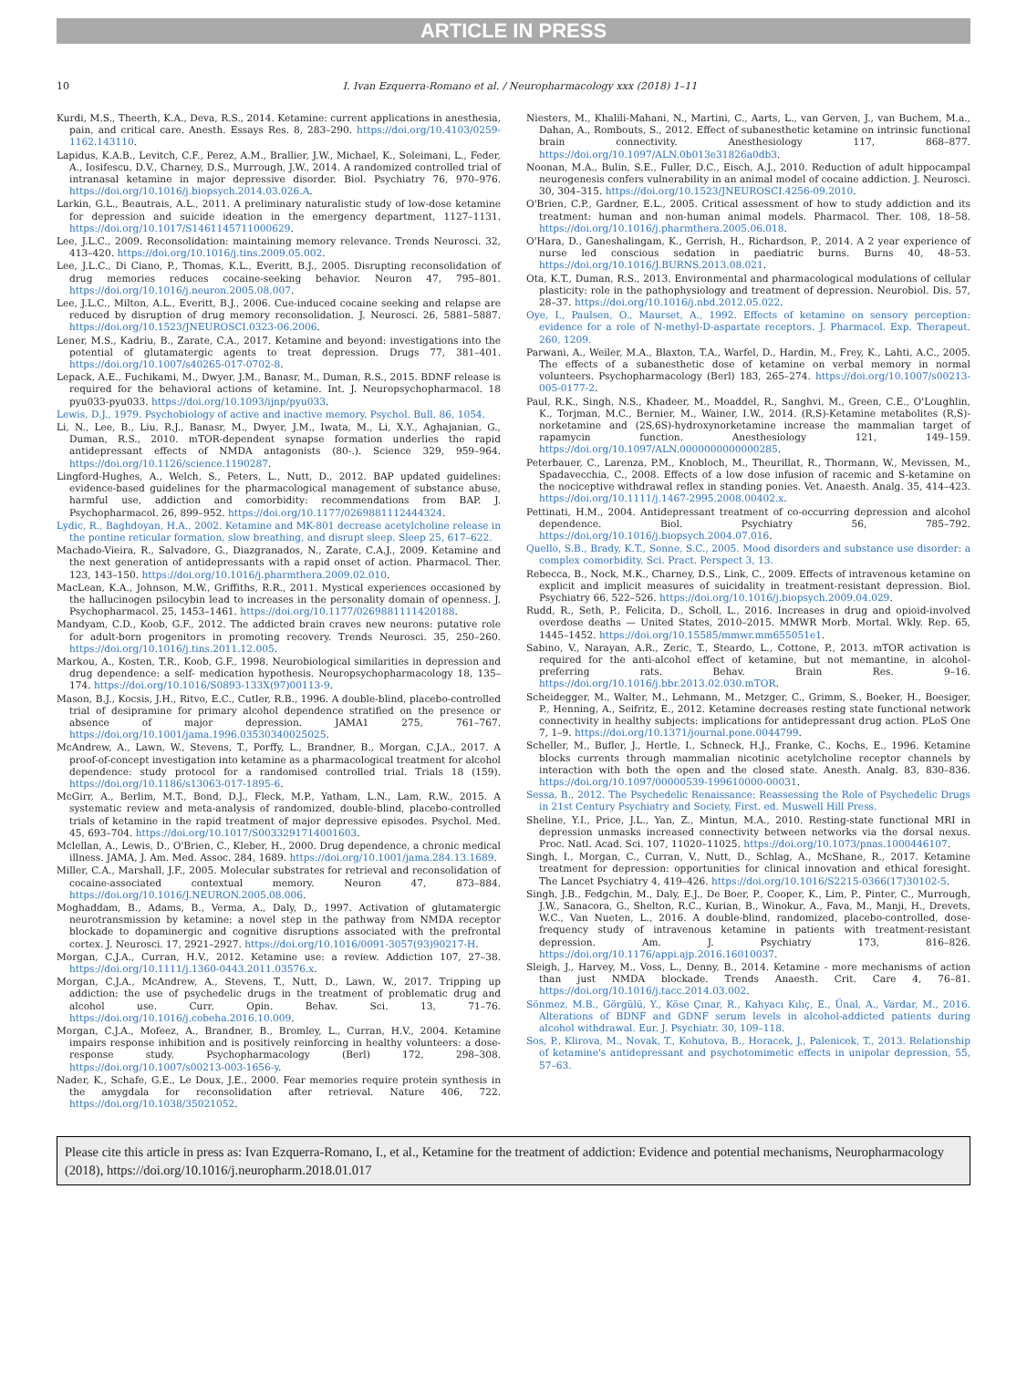ARTICLE IN PRESS
10 I. Ivan Ezquerra-Romano et al. / Neuropharmacology xxx (2018) 1–11
Kurdi, M.S., Theerth, K.A., Deva, R.S., 2014. Ketamine: current applications in anesthesia, pain, and critical care. Anesth. Essays Res. 8, 283–290. https://doi.org/10.4103/0259-1162.143110.
Lapidus, K.A.B., Levitch, C.F., Perez, A.M., Brallier, J.W., Michael, K., Soleimani, L., Feder, A., Iosifescu, D.V., Charney, D.S., Murrough, J.W., 2014. A randomized controlled trial of intranasal ketamine in major depressive disorder. Biol. Psychiatry 76, 970–976. https://doi.org/10.1016/j.biopsych.2014.03.026.A.
Larkin, G.L., Beautrais, A.L., 2011. A preliminary naturalistic study of low-dose ketamine for depression and suicide ideation in the emergency department, 1127–1131. https://doi.org/10.1017/S1461145711000629.
Lee, J.L.C., 2009. Reconsolidation: maintaining memory relevance. Trends Neurosci. 32, 413–420. https://doi.org/10.1016/j.tins.2009.05.002.
Lee, J.L.C., Di Ciano, P., Thomas, K.L., Everitt, B.J., 2005. Disrupting reconsolidation of drug memories reduces cocaine-seeking behavior. Neuron 47, 795–801. https://doi.org/10.1016/j.neuron.2005.08.007.
Lee, J.L.C., Milton, A.L., Everitt, B.J., 2006. Cue-induced cocaine seeking and relapse are reduced by disruption of drug memory reconsolidation. J. Neurosci. 26, 5881–5887. https://doi.org/10.1523/JNEUROSCI.0323-06.2006.
Lener, M.S., Kadriu, B., Zarate, C.A., 2017. Ketamine and beyond: investigations into the potential of glutamatergic agents to treat depression. Drugs 77, 381–401. https://doi.org/10.1007/s40265-017-0702-8.
Lepack, A.E., Fuchikami, M., Dwyer, J.M., Banasr, M., Duman, R.S., 2015. BDNF release is required for the behavioral actions of ketamine. Int. J. Neuropsychopharmacol. 18 pyu033-pyu033. https://doi.org/10.1093/ijnp/pyu033.
Lewis, D.J., 1979. Psychobiology of active and inactive memory. Psychol. Bull. 86, 1054.
Li, N., Lee, B., Liu, R.J., Banasr, M., Dwyer, J.M., Iwata, M., Li, X.Y., Aghajanian, G., Duman, R.S., 2010. mTOR-dependent synapse formation underlies the rapid antidepressant effects of NMDA antagonists (80-.). Science 329, 959–964. https://doi.org/10.1126/science.1190287.
Lingford-Hughes, A., Welch, S., Peters, L., Nutt, D., 2012. BAP updated guidelines: evidence-based guidelines for the pharmacological management of substance abuse, harmful use, addiction and comorbidity: recommendations from BAP. J. Psychopharmacol. 26, 899–952. https://doi.org/10.1177/0269881112444324.
Lydic, R., Baghdoyan, H.A., 2002. Ketamine and MK-801 decrease acetylcholine release in the pontine reticular formation, slow breathing, and disrupt sleep. Sleep 25, 617–622.
Machado-Vieira, R., Salvadore, G., Diazgranados, N., Zarate, C.A.J., 2009. Ketamine and the next generation of antidepressants with a rapid onset of action. Pharmacol. Ther. 123, 143–150. https://doi.org/10.1016/j.pharmthera.2009.02.010.
MacLean, K.A., Johnson, M.W., Griffiths, R.R., 2011. Mystical experiences occasioned by the hallucinogen psilocybin lead to increases in the personality domain of openness. J. Psychopharmacol. 25, 1453–1461. https://doi.org/10.1177/0269881111420188.
Mandyam, C.D., Koob, G.F., 2012. The addicted brain craves new neurons: putative role for adult-born progenitors in promoting recovery. Trends Neurosci. 35, 250–260. https://doi.org/10.1016/j.tins.2011.12.005.
Markou, A., Kosten, T.R., Koob, G.F., 1998. Neurobiological similarities in depression and drug dependence: a self- medication hypothesis. Neuropsychopharmacology 18, 135–174. https://doi.org/10.1016/S0893-133X(97)00113-9.
Mason, B.J., Kocsis, J.H., Ritvo, E.C., Cutler, R.B., 1996. A double-blind, placebo-controlled trial of desipramine for primary alcohol dependence stratified on the presence or absence of major depression. JAMA1 275, 761–767. https://doi.org/10.1001/jama.1996.03530340025025.
McAndrew, A., Lawn, W., Stevens, T., Porffy, L., Brandner, B., Morgan, C.J.A., 2017. A proof-of-concept investigation into ketamine as a pharmacological treatment for alcohol dependence: study protocol for a randomised controlled trial. Trials 18 (159). https://doi.org/10.1186/s13063-017-1895-6.
McGirr, A., Berlim, M.T., Bond, D.J., Fleck, M.P., Yatham, L.N., Lam, R.W., 2015. A systematic review and meta-analysis of randomized, double-blind, placebo-controlled trials of ketamine in the rapid treatment of major depressive episodes. Psychol. Med. 45, 693–704. https://doi.org/10.1017/S0033291714001603.
Mclellan, A., Lewis, D., O'Brien, C., Kleber, H., 2000. Drug dependence, a chronic medical illness. JAMA, J. Am. Med. Assoc. 284, 1689. https://doi.org/10.1001/jama.284.13.1689.
Miller, C.A., Marshall, J.F., 2005. Molecular substrates for retrieval and reconsolidation of cocaine-associated contextual memory. Neuron 47, 873–884. https://doi.org/10.1016/J.NEURON.2005.08.006.
Moghaddam, B., Adams, B., Verma, A., Daly, D., 1997. Activation of glutamatergic neurotransmission by ketamine: a novel step in the pathway from NMDA receptor blockade to dopaminergic and cognitive disruptions associated with the prefrontal cortex. J. Neurosci. 17, 2921–2927. https://doi.org/10.1016/0091-3057(93)90217-H.
Morgan, C.J.A., Curran, H.V., 2012. Ketamine use: a review. Addiction 107, 27–38. https://doi.org/10.1111/j.1360-0443.2011.03576.x.
Morgan, C.J.A., McAndrew, A., Stevens, T., Nutt, D., Lawn, W., 2017. Tripping up addiction: the use of psychedelic drugs in the treatment of problematic drug and alcohol use. Curr. Opin. Behav. Sci. 13, 71–76. https://doi.org/10.1016/j.cobeha.2016.10.009.
Morgan, C.J.A., Mofeez, A., Brandner, B., Bromley, L., Curran, H.V., 2004. Ketamine impairs response inhibition and is positively reinforcing in healthy volunteers: a dose-response study. Psychopharmacology (Berl) 172, 298–308. https://doi.org/10.1007/s00213-003-1656-y.
Nader, K., Schafe, G.E., Le Doux, J.E., 2000. Fear memories require protein synthesis in the amygdala for reconsolidation after retrieval. Nature 406, 722. https://doi.org/10.1038/35021052.
Niesters, M., Khalili-Mahani, N., Martini, C., Aarts, L., van Gerven, J., van Buchem, M.a., Dahan, A., Rombouts, S., 2012. Effect of subanesthetic ketamine on intrinsic functional brain connectivity. Anesthesiology 117, 868–877. https://doi.org/10.1097/ALN.0b013e31826a0db3.
Noonan, M.A., Bulin, S.E., Fuller, D.C., Eisch, A.J., 2010. Reduction of adult hippocampal neurogenesis confers vulnerability in an animal model of cocaine addiction. J. Neurosci. 30, 304–315. https://doi.org/10.1523/JNEUROSCI.4256-09.2010.
O'Brien, C.P., Gardner, E.L., 2005. Critical assessment of how to study addiction and its treatment: human and non-human animal models. Pharmacol. Ther. 108, 18–58. https://doi.org/10.1016/j.pharmthera.2005.06.018.
O'Hara, D., Ganeshalingam, K., Gerrish, H., Richardson, P., 2014. A 2 year experience of nurse led conscious sedation in paediatric burns. Burns 40, 48–53. https://doi.org/10.1016/J.BURNS.2013.08.021.
Ota, K.T., Duman, R.S., 2013. Environmental and pharmacological modulations of cellular plasticity: role in the pathophysiology and treatment of depression. Neurobiol. Dis. 57, 28–37. https://doi.org/10.1016/j.nbd.2012.05.022.
Oye, I., Paulsen, O., Maurset, A., 1992. Effects of ketamine on sensory perception: evidence for a role of N-methyl-D-aspartate receptors. J. Pharmacol. Exp. Therapeut. 260, 1209.
Parwani, A., Weiler, M.A., Blaxton, T.A., Warfel, D., Hardin, M., Frey, K., Lahti, A.C., 2005. The effects of a subanesthetic dose of ketamine on verbal memory in normal volunteers. Psychopharmacology (Berl) 183, 265–274. https://doi.org/10.1007/s00213-005-0177-2.
Paul, R.K., Singh, N.S., Khadeer, M., Moaddel, R., Sanghvi, M., Green, C.E., O'Loughlin, K., Torjman, M.C., Bernier, M., Wainer, I.W., 2014. (R,S)-Ketamine metabolites (R,S)-norketamine and (2S,6S)-hydroxynorketamine increase the mammalian target of rapamycin function. Anesthesiology 121, 149–159. https://doi.org/10.1097/ALN.0000000000000285.
Peterbauer, C., Larenza, P.M., Knobloch, M., Theurillat, R., Thormann, W., Mevissen, M., Spadavecchia, C., 2008. Effects of a low dose infusion of racemic and S-ketamine on the nociceptive withdrawal reflex in standing ponies. Vet. Anaesth. Analg. 35, 414–423. https://doi.org/10.1111/j.1467-2995.2008.00402.x.
Pettinati, H.M., 2004. Antidepressant treatment of co-occurring depression and alcohol dependence. Biol. Psychiatry 56, 785–792. https://doi.org/10.1016/j.biopsych.2004.07.016.
Quello, S.B., Brady, K.T., Sonne, S.C., 2005. Mood disorders and substance use disorder: a complex comorbidity. Sci. Pract. Perspect 3, 13.
Rebecca, B., Nock, M.K., Charney, D.S., Link, C., 2009. Effects of intravenous ketamine on explicit and implicit measures of suicidality in treatment-resistant depression. Biol. Psychiatry 66, 522–526. https://doi.org/10.1016/j.biopsych.2009.04.029.
Rudd, R., Seth, P., Felicita, D., Scholl, L., 2016. Increases in drug and opioid-involved overdose deaths — United States, 2010–2015. MMWR Morb. Mortal. Wkly. Rep. 65, 1445–1452. https://doi.org/10.15585/mmwr.mm655051e1.
Sabino, V., Narayan, A.R., Zeric, T., Steardo, L., Cottone, P., 2013. mTOR activation is required for the anti-alcohol effect of ketamine, but not memantine, in alcohol-preferring rats. Behav. Brain Res. 9–16. https://doi.org/10.1016/j.bbr.2013.02.030.mTOR.
Scheidegger, M., Walter, M., Lehmann, M., Metzger, C., Grimm, S., Boeker, H., Boesiger, P., Henning, A., Seifritz, E., 2012. Ketamine decreases resting state functional network connectivity in healthy subjects: implications for antidepressant drug action. PLoS One 7, 1–9. https://doi.org/10.1371/journal.pone.0044799.
Scheller, M., Bufler, J., Hertle, I., Schneck, H.J., Franke, C., Kochs, E., 1996. Ketamine blocks currents through mammalian nicotinic acetylcholine receptor channels by interaction with both the open and the closed state. Anesth. Analg. 83, 830–836. https://doi.org/10.1097/00000539-199610000-00031.
Sessa, B., 2012. The Psychedelic Renaissance: Reassessing the Role of Psychedelic Drugs in 21st Century Psychiatry and Society, First. ed. Muswell Hill Press.
Sheline, Y.I., Price, J.L., Yan, Z., Mintun, M.A., 2010. Resting-state functional MRI in depression unmasks increased connectivity between networks via the dorsal nexus. Proc. Natl. Acad. Sci. 107, 11020–11025. https://doi.org/10.1073/pnas.1000446107.
Singh, I., Morgan, C., Curran, V., Nutt, D., Schlag, A., McShane, R., 2017. Ketamine treatment for depression: opportunities for clinical innovation and ethical foresight. The Lancet Psychiatry 4, 419–426. https://doi.org/10.1016/S2215-0366(17)30102-5.
Singh, J.B., Fedgchin, M., Daly, E.J., De Boer, P., Cooper, K., Lim, P., Pinter, C., Murrough, J.W., Sanacora, G., Shelton, R.C., Kurian, B., Winokur, A., Fava, M., Manji, H., Drevets, W.C., Van Nueten, L., 2016. A double-blind, randomized, placebo-controlled, dose-frequency study of intravenous ketamine in patients with treatment-resistant depression. Am. J. Psychiatry 173, 816–826. https://doi.org/10.1176/appi.ajp.2016.16010037.
Sleigh, J., Harvey, M., Voss, L., Denny, B., 2014. Ketamine - more mechanisms of action than just NMDA blockade. Trends Anaesth. Crit. Care 4, 76–81. https://doi.org/10.1016/j.tacc.2014.03.002.
Sönmez, M.B., Görgülü, Y., Köse Çınar, R., Kahyacı Kılıç, E., Ünal, A., Vardar, M., 2016. Alterations of BDNF and GDNF serum levels in alcohol-addicted patients during alcohol withdrawal. Eur. J. Psychiatr. 30, 109–118.
Sos, P., Klirova, M., Novak, T., Kohutova, B., Horacek, J., Palenicek, T., 2013. Relationship of ketamine's antidepressant and psychotomimetic effects in unipolar depression, 55, 57–63.
Please cite this article in press as: Ivan Ezquerra-Romano, I., et al., Ketamine for the treatment of addiction: Evidence and potential mechanisms, Neuropharmacology (2018), https://doi.org/10.1016/j.neuropharm.2018.01.017